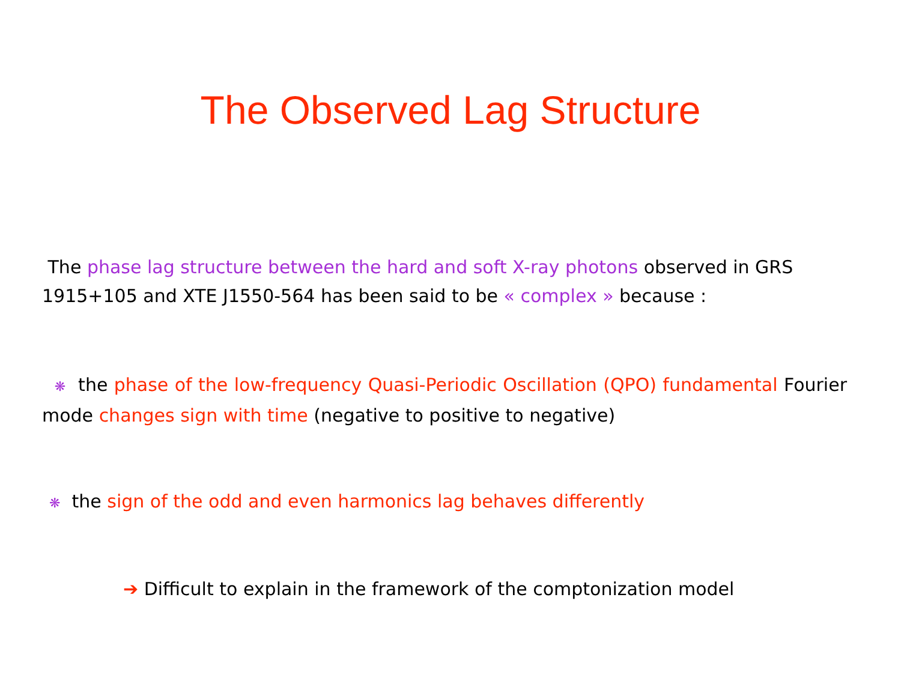The Observed Lag Structure
The phase lag structure between the hard and soft X-ray photons observed in GRS 1915+105 and XTE J1550-564 has been said to be « complex » because :
❋ the phase of the low-frequency Quasi-Periodic Oscillation (QPO) fundamental Fourier mode changes sign with time (negative to positive to negative)
❋ the sign of the odd and even harmonics lag behaves differently
➔ Difficult to explain in the framework of the comptonization model